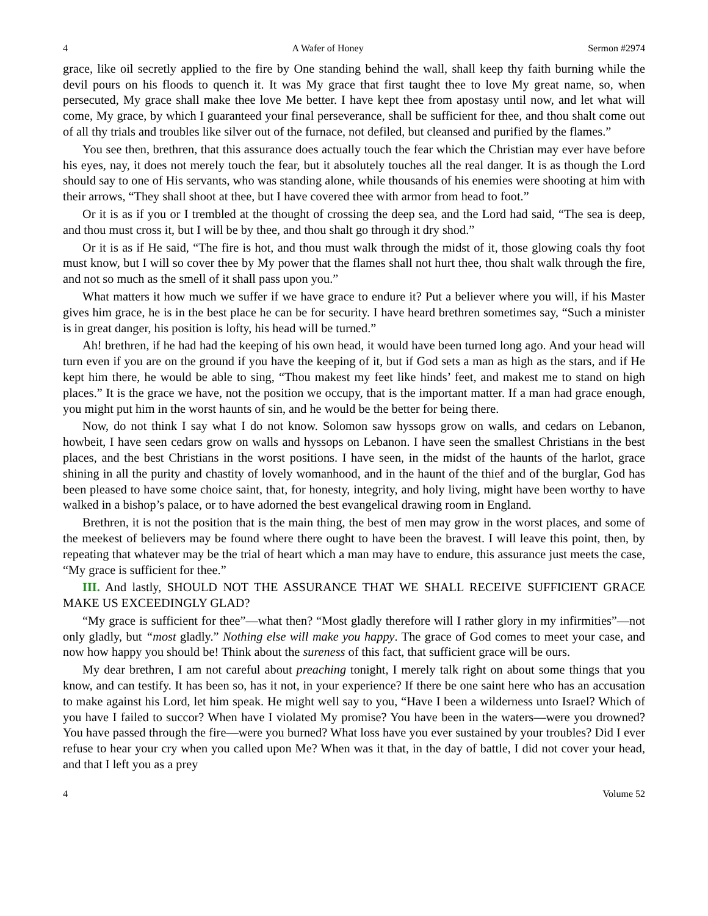4 A Wafer of Honey Sermon #2974
grace, like oil secretly applied to the fire by One standing behind the wall, shall keep thy faith burning while the devil pours on his floods to quench it. It was My grace that first taught thee to love My great name, so, when persecuted, My grace shall make thee love Me better. I have kept thee from apostasy until now, and let what will come, My grace, by which I guaranteed your final perseverance, shall be sufficient for thee, and thou shalt come out of all thy trials and troubles like silver out of the furnace, not defiled, but cleansed and purified by the flames.”
You see then, brethren, that this assurance does actually touch the fear which the Christian may ever have before his eyes, nay, it does not merely touch the fear, but it absolutely touches all the real danger. It is as though the Lord should say to one of His servants, who was standing alone, while thousands of his enemies were shooting at him with their arrows, “They shall shoot at thee, but I have covered thee with armor from head to foot.”
Or it is as if you or I trembled at the thought of crossing the deep sea, and the Lord had said, “The sea is deep, and thou must cross it, but I will be by thee, and thou shalt go through it dry shod.”
Or it is as if He said, “The fire is hot, and thou must walk through the midst of it, those glowing coals thy foot must know, but I will so cover thee by My power that the flames shall not hurt thee, thou shalt walk through the fire, and not so much as the smell of it shall pass upon you.”
What matters it how much we suffer if we have grace to endure it? Put a believer where you will, if his Master gives him grace, he is in the best place he can be for security. I have heard brethren sometimes say, “Such a minister is in great danger, his position is lofty, his head will be turned.”
Ah! brethren, if he had had the keeping of his own head, it would have been turned long ago. And your head will turn even if you are on the ground if you have the keeping of it, but if God sets a man as high as the stars, and if He kept him there, he would be able to sing, “Thou makest my feet like hinds’ feet, and makest me to stand on high places.” It is the grace we have, not the position we occupy, that is the important matter. If a man had grace enough, you might put him in the worst haunts of sin, and he would be the better for being there.
Now, do not think I say what I do not know. Solomon saw hyssops grow on walls, and cedars on Lebanon, howbeit, I have seen cedars grow on walls and hyssops on Lebanon. I have seen the smallest Christians in the best places, and the best Christians in the worst positions. I have seen, in the midst of the haunts of the harlot, grace shining in all the purity and chastity of lovely womanhood, and in the haunt of the thief and of the burglar, God has been pleased to have some choice saint, that, for honesty, integrity, and holy living, might have been worthy to have walked in a bishop’s palace, or to have adorned the best evangelical drawing room in England.
Brethren, it is not the position that is the main thing, the best of men may grow in the worst places, and some of the meekest of believers may be found where there ought to have been the bravest. I will leave this point, then, by repeating that whatever may be the trial of heart which a man may have to endure, this assurance just meets the case, “My grace is sufficient for thee.”
III. And lastly, SHOULD NOT THE ASSURANCE THAT WE SHALL RECEIVE SUFFICIENT GRACE MAKE US EXCEEDINGLY GLAD?
“My grace is sufficient for thee”—what then? “Most gladly therefore will I rather glory in my infirmities”—not only gladly, but “most gladly.” Nothing else will make you happy. The grace of God comes to meet your case, and now how happy you should be! Think about the sureness of this fact, that sufficient grace will be ours.
My dear brethren, I am not careful about preaching tonight, I merely talk right on about some things that you know, and can testify. It has been so, has it not, in your experience? If there be one saint here who has an accusation to make against his Lord, let him speak. He might well say to you, “Have I been a wilderness unto Israel? Which of you have I failed to succor? When have I violated My promise? You have been in the waters—were you drowned? You have passed through the fire—were you burned? What loss have you ever sustained by your troubles? Did I ever refuse to hear your cry when you called upon Me? When was it that, in the day of battle, I did not cover your head, and that I left you as a prey
4 Volume 52